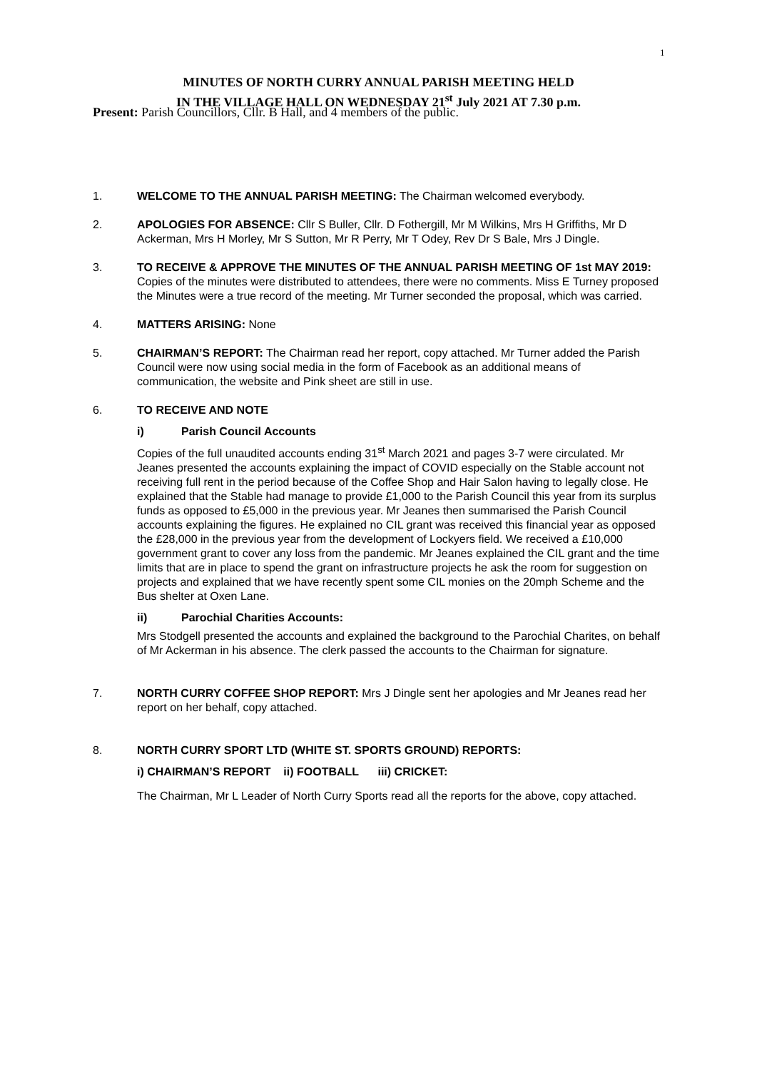1
MINUTES OF NORTH CURRY ANNUAL PARISH MEETING HELD
IN THE VILLAGE HALL ON WEDNESDAY 21<sup>st</sup> July 2021 AT 7.30 p.m.
Present: Parish Councillors, Cllr. B Hall, and 4 members of the public.
1. WELCOME TO THE ANNUAL PARISH MEETING: The Chairman welcomed everybody.
2. APOLOGIES FOR ABSENCE: Cllr S Buller, Cllr. D Fothergill, Mr M Wilkins, Mrs H Griffiths, Mr D Ackerman, Mrs H Morley, Mr S Sutton, Mr R Perry, Mr T Odey, Rev Dr S Bale, Mrs J Dingle.
3. TO RECEIVE & APPROVE THE MINUTES OF THE ANNUAL PARISH MEETING OF 1st MAY 2019: Copies of the minutes were distributed to attendees, there were no comments. Miss E Turney proposed the Minutes were a true record of the meeting. Mr Turner seconded the proposal, which was carried.
4. MATTERS ARISING: None
5. CHAIRMAN’S REPORT: The Chairman read her report, copy attached. Mr Turner added the Parish Council were now using social media in the form of Facebook as an additional means of communication, the website and Pink sheet are still in use.
6. TO RECEIVE AND NOTE
i) Parish Council Accounts
Copies of the full unaudited accounts ending 31<sup>st</sup> March 2021 and pages 3-7 were circulated. Mr Jeanes presented the accounts explaining the impact of COVID especially on the Stable account not receiving full rent in the period because of the Coffee Shop and Hair Salon having to legally close. He explained that the Stable had manage to provide £1,000 to the Parish Council this year from its surplus funds as opposed to £5,000 in the previous year. Mr Jeanes then summarised the Parish Council accounts explaining the figures. He explained no CIL grant was received this financial year as opposed the £28,000 in the previous year from the development of Lockyers field. We received a £10,000 government grant to cover any loss from the pandemic. Mr Jeanes explained the CIL grant and the time limits that are in place to spend the grant on infrastructure projects he ask the room for suggestion on projects and explained that we have recently spent some CIL monies on the 20mph Scheme and the Bus shelter at Oxen Lane.
ii) Parochial Charities Accounts:
Mrs Stodgell presented the accounts and explained the background to the Parochial Charites, on behalf of Mr Ackerman in his absence. The clerk passed the accounts to the Chairman for signature.
7. NORTH CURRY COFFEE SHOP REPORT: Mrs J Dingle sent her apologies and Mr Jeanes read her report on her behalf, copy attached.
8. NORTH CURRY SPORT LTD (WHITE ST. SPORTS GROUND) REPORTS:
i) CHAIRMAN’S REPORT ii) FOOTBALL iii) CRICKET:
The Chairman, Mr L Leader of North Curry Sports read all the reports for the above, copy attached.